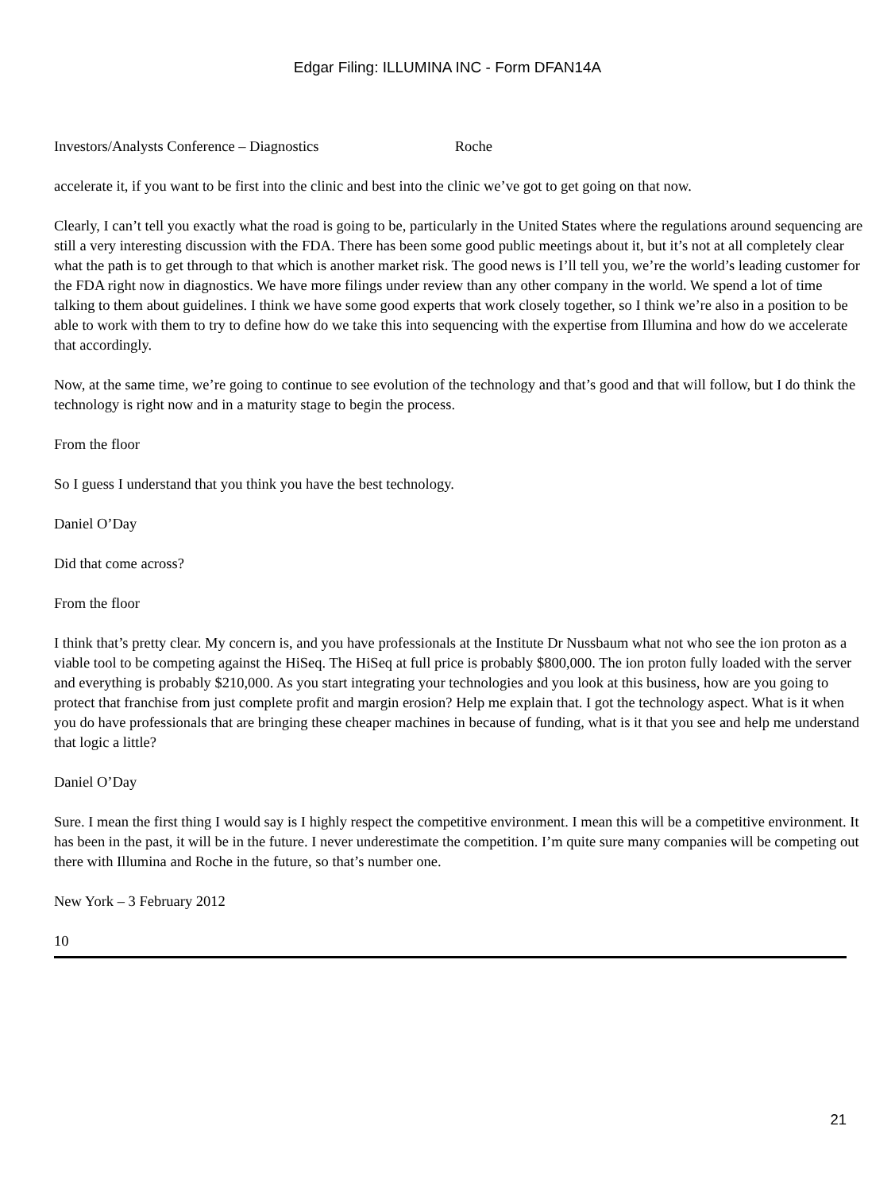Edgar Filing: ILLUMINA INC - Form DFAN14A
Investors/Analysts Conference – Diagnostics Roche
accelerate it, if you want to be first into the clinic and best into the clinic we’ve got to get going on that now.
Clearly, I can’t tell you exactly what the road is going to be, particularly in the United States where the regulations around sequencing are still a very interesting discussion with the FDA. There has been some good public meetings about it, but it’s not at all completely clear what the path is to get through to that which is another market risk. The good news is I’ll tell you, we’re the world’s leading customer for the FDA right now in diagnostics. We have more filings under review than any other company in the world. We spend a lot of time talking to them about guidelines. I think we have some good experts that work closely together, so I think we’re also in a position to be able to work with them to try to define how do we take this into sequencing with the expertise from Illumina and how do we accelerate that accordingly.
Now, at the same time, we’re going to continue to see evolution of the technology and that’s good and that will follow, but I do think the technology is right now and in a maturity stage to begin the process.
From the floor
So I guess I understand that you think you have the best technology.
Daniel O’Day
Did that come across?
From the floor
I think that’s pretty clear. My concern is, and you have professionals at the Institute Dr Nussbaum what not who see the ion proton as a viable tool to be competing against the HiSeq. The HiSeq at full price is probably $800,000. The ion proton fully loaded with the server and everything is probably $210,000. As you start integrating your technologies and you look at this business, how are you going to protect that franchise from just complete profit and margin erosion? Help me explain that. I got the technology aspect. What is it when you do have professionals that are bringing these cheaper machines in because of funding, what is it that you see and help me understand that logic a little?
Daniel O’Day
Sure. I mean the first thing I would say is I highly respect the competitive environment. I mean this will be a competitive environment. It has been in the past, it will be in the future. I never underestimate the competition. I’m quite sure many companies will be competing out there with Illumina and Roche in the future, so that’s number one.
New York – 3 February 2012
10
21